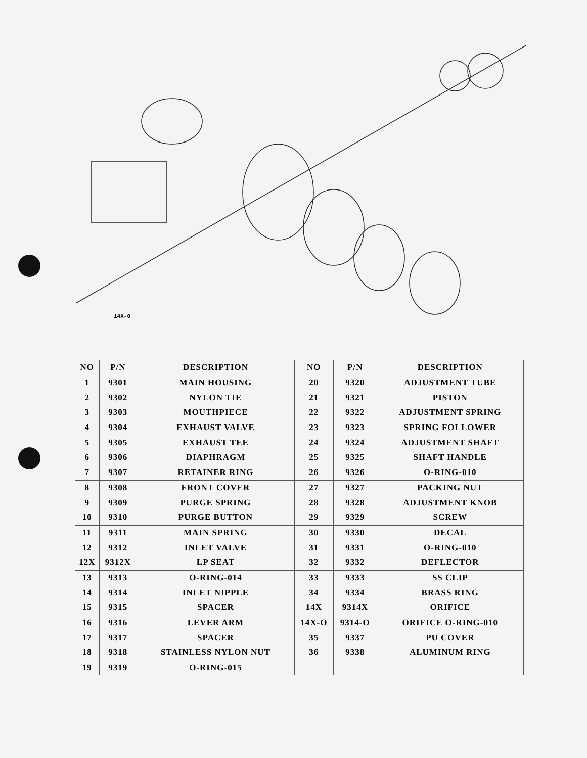14X-0
| NO | P/N | DESCRIPTION | NO | P/N | DESCRIPTION |
| --- | --- | --- | --- | --- | --- |
| 1 | 9301 | MAIN HOUSING | 20 | 9320 | ADJUSTMENT TUBE |
| 2 | 9302 | NYLON TIE | 21 | 9321 | PISTON |
| 3 | 9303 | MOUTHPIECE | 22 | 9322 | ADJUSTMENT SPRING |
| 4 | 9304 | EXHAUST VALVE | 23 | 9323 | SPRING FOLLOWER |
| 5 | 9305 | EXHAUST TEE | 24 | 9324 | ADJUSTMENT SHAFT |
| 6 | 9306 | DIAPHRAGM | 25 | 9325 | SHAFT HANDLE |
| 7 | 9307 | RETAINER RING | 26 | 9326 | O-RING-010 |
| 8 | 9308 | FRONT COVER | 27 | 9327 | PACKING NUT |
| 9 | 9309 | PURGE SPRING | 28 | 9328 | ADJUSTMENT KNOB |
| 10 | 9310 | PURGE BUTTON | 29 | 9329 | SCREW |
| 11 | 9311 | MAIN SPRING | 30 | 9330 | DECAL |
| 12 | 9312 | INLET VALVE | 31 | 9331 | O-RING-010 |
| 12X | 9312X | LP SEAT | 32 | 9332 | DEFLECTOR |
| 13 | 9313 | O-RING-014 | 33 | 9333 | SS CLIP |
| 14 | 9314 | INLET NIPPLE | 34 | 9334 | BRASS RING |
| 15 | 9315 | SPACER | 14X | 9314X | ORIFICE |
| 16 | 9316 | LEVER ARM | 14X-O | 9314-O | ORIFICE O-RING-010 |
| 17 | 9317 | SPACER | 35 | 9337 | PU COVER |
| 18 | 9318 | STAINLESS NYLON NUT | 36 | 9338 | ALUMINUM RING |
| 19 | 9319 | O-RING-015 | | | |